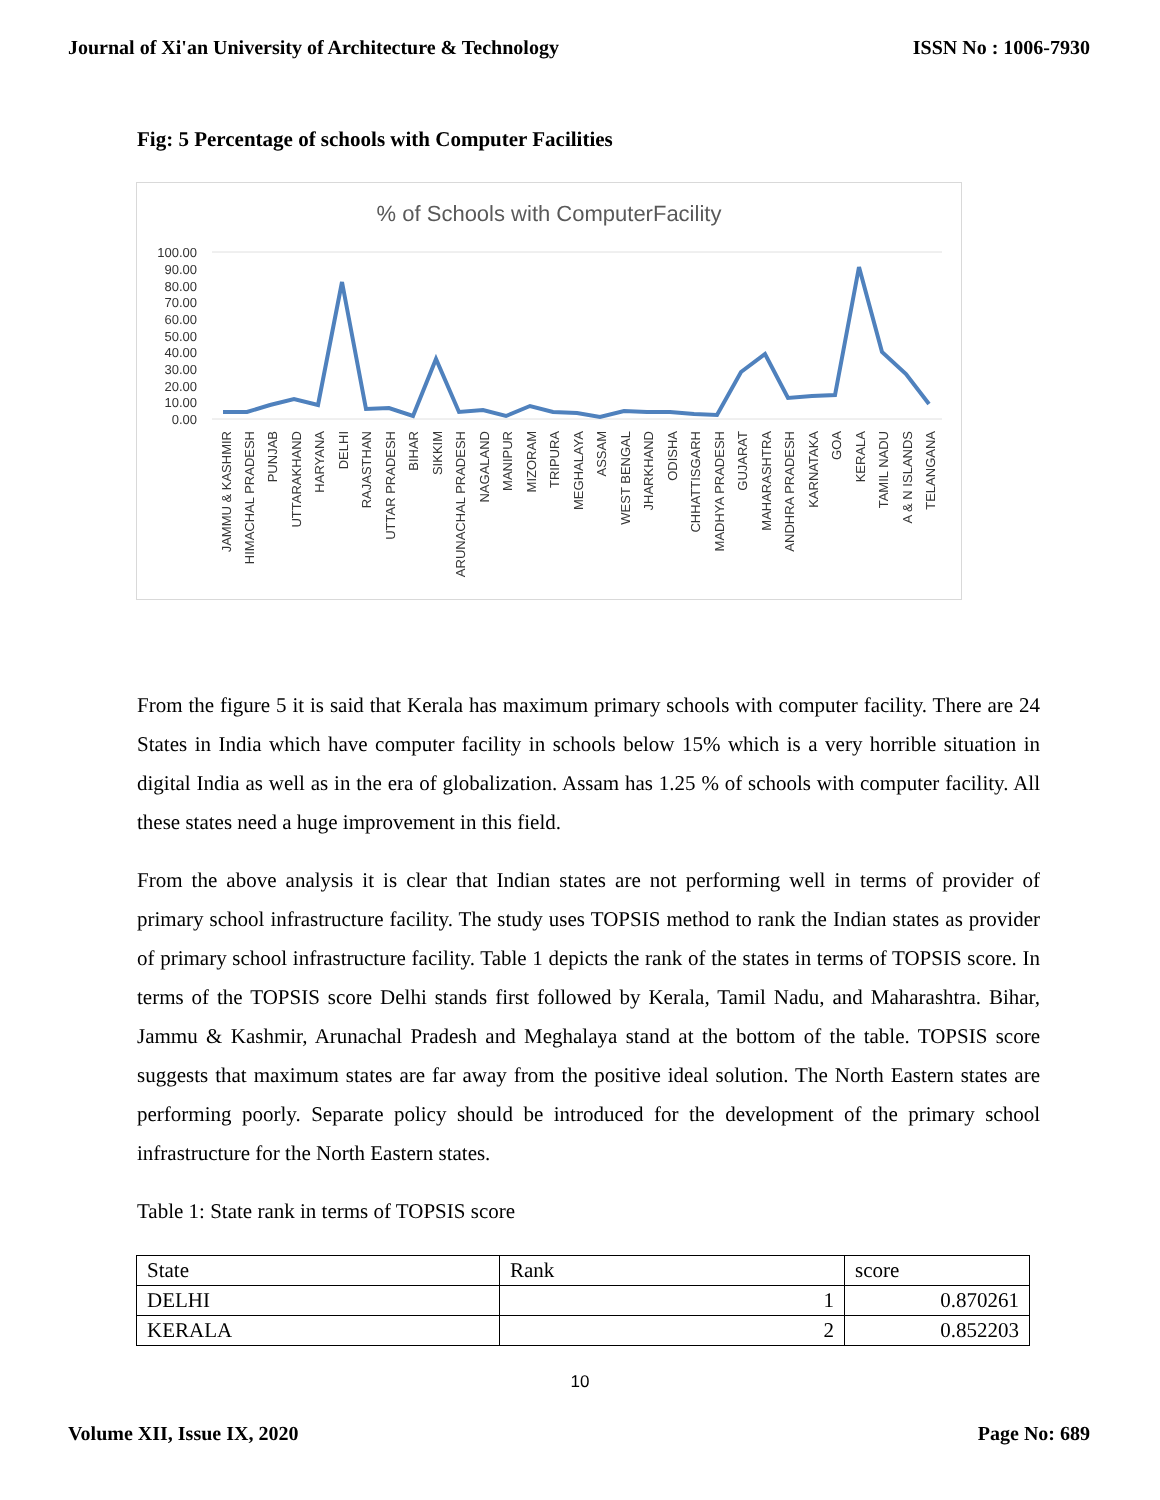Journal of Xi'an University of Architecture & Technology ISSN No : 1006-7930
Fig: 5 Percentage of schools with Computer Facilities
% of Schools with ComputerFacility
100.00
90.00
80.00
70.00
60.00
50.00
40.00
30.00
20.00
10.00
0.00
JAMMU & KASHMIR
HIMACHAL PRADESH
PUNJAB
UTTARAKHAND
HARYANA
DELHI
RAJASTHAN
UTTAR PRADESH
BIHAR
SIKKIM
ARUNACHAL PRADESH
NAGALAND
MANIPUR
MIZORAM
TRIPURA
MEGHALAYA
ASSAM
WEST BENGAL
JHARKHAND
ODISHA
CHHATTISGARH
MADHYA PRADESH
GUJARAT
MAHARASHTRA
ANDHRA PRADESH
KARNATAKA
GOA
KERALA
TAMIL NADU
A & N ISLANDS
TELANGANA
From the figure 5 it is said that Kerala has maximum primary schools with computer facility. There are 24 States in India which have computer facility in schools below 15% which is a very horrible situation in digital India as well as in the era of globalization. Assam has 1.25 % of schools with computer facility. All these states need a huge improvement in this field.
From the above analysis it is clear that Indian states are not performing well in terms of provider of primary school infrastructure facility. The study uses TOPSIS method to rank the Indian states as provider of primary school infrastructure facility. Table 1 depicts the rank of the states in terms of TOPSIS score. In terms of the TOPSIS score Delhi stands first followed by Kerala, Tamil Nadu, and Maharashtra. Bihar, Jammu & Kashmir, Arunachal Pradesh and Meghalaya stand at the bottom of the table. TOPSIS score suggests that maximum states are far away from the positive ideal solution. The North Eastern states are performing poorly. Separate policy should be introduced for the development of the primary school infrastructure for the North Eastern states.
Table 1: State rank in terms of TOPSIS score
| State | Rank | score |
| DELHI | 1 | 0.870261 |
| KERALA | 2 | 0.852203 |
10
Volume XII, Issue IX, 2020 Page No: 689